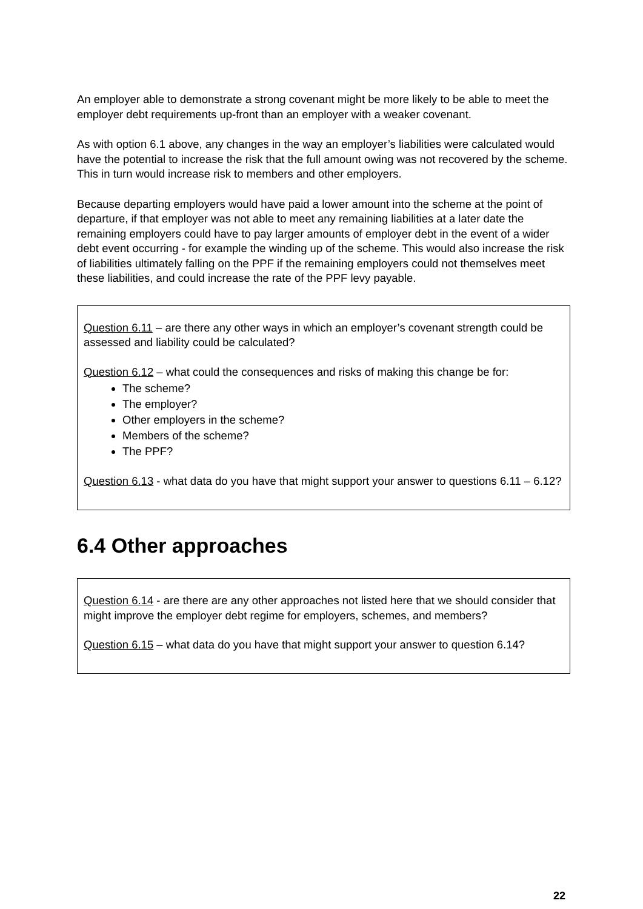An employer able to demonstrate a strong covenant might be more likely to be able to meet the employer debt requirements up-front than an employer with a weaker covenant.
As with option 6.1 above, any changes in the way an employer’s liabilities were calculated would have the potential to increase the risk that the full amount owing was not recovered by the scheme. This in turn would increase risk to members and other employers.
Because departing employers would have paid a lower amount into the scheme at the point of departure, if that employer was not able to meet any remaining liabilities at a later date the remaining employers could have to pay larger amounts of employer debt in the event of a wider debt event occurring - for example the winding up of the scheme. This would also increase the risk of liabilities ultimately falling on the PPF if the remaining employers could not themselves meet these liabilities, and could increase the rate of the PPF levy payable.
Question 6.11 – are there any other ways in which an employer’s covenant strength could be assessed and liability could be calculated?
Question 6.12 – what could the consequences and risks of making this change be for:
The scheme?
The employer?
Other employers in the scheme?
Members of the scheme?
The PPF?
Question 6.13 - what data do you have that might support your answer to questions 6.11 – 6.12?
6.4 Other approaches
Question 6.14 - are there are any other approaches not listed here that we should consider that might improve the employer debt regime for employers, schemes, and members?
Question 6.15 – what data do you have that might support your answer to question 6.14?
22